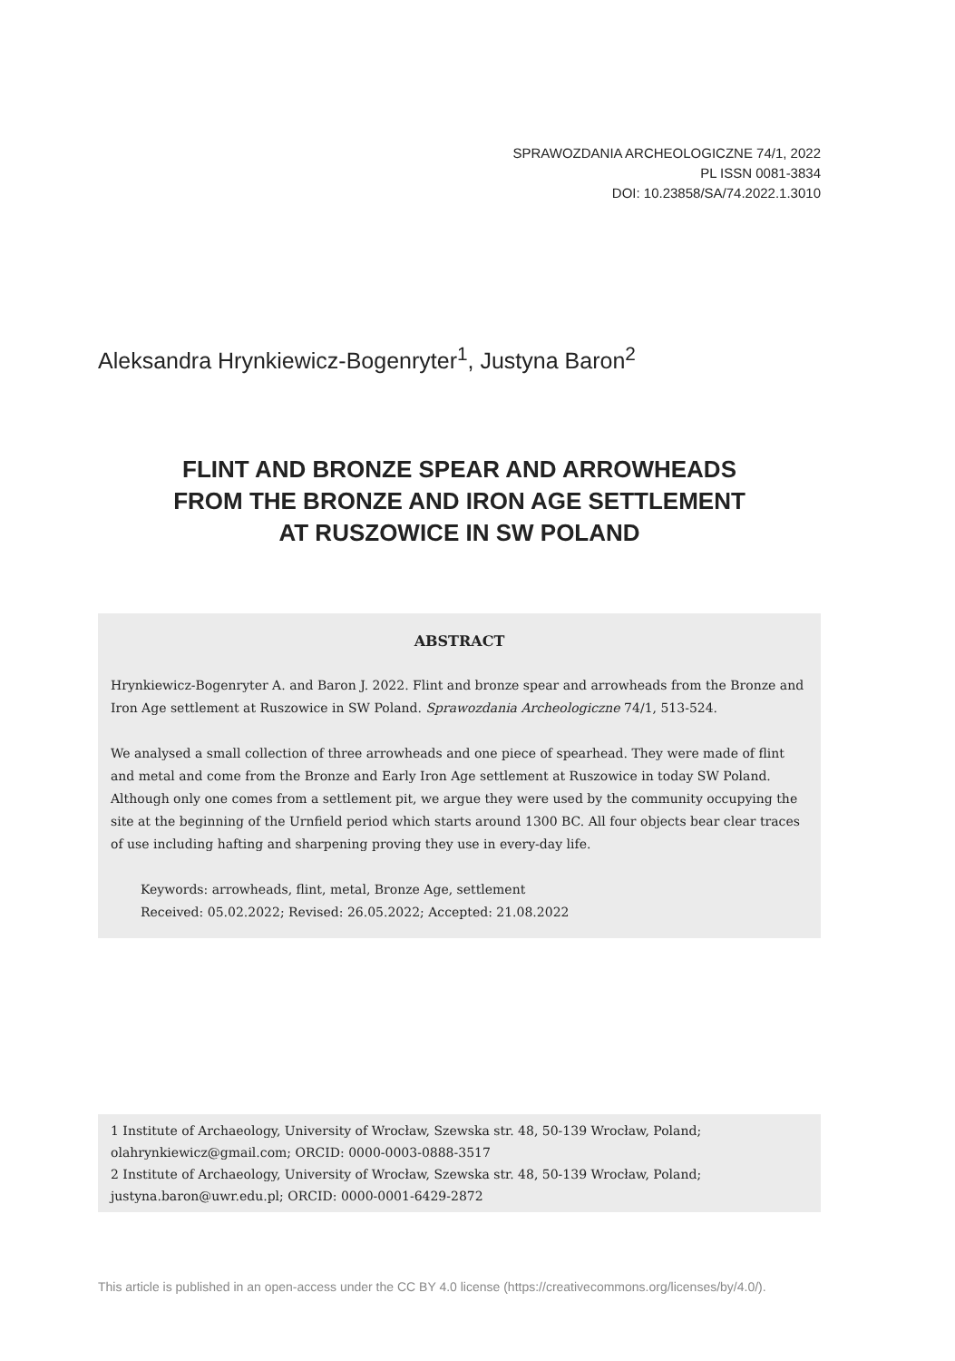SPRAWOZDANIA ARCHEOLOGICZNE 74/1, 2022
PL ISSN 0081-3834
DOI: 10.23858/SA/74.2022.1.3010
Aleksandra Hrynkiewicz-Bogenryter<sup>1</sup>, Justyna Baron<sup>2</sup>
FLINT AND BRONZE SPEAR AND ARROWHEADS
FROM THE BRONZE AND IRON AGE SETTLEMENT
AT RUSZOWICE IN SW POLAND
ABSTRACT
Hrynkiewicz-Bogenryter A. and Baron J. 2022. Flint and bronze spear and arrowheads from the Bronze and Iron Age settlement at Ruszowice in SW Poland. Sprawozdania Archeologiczne 74/1, 513-524.
We analysed a small collection of three arrowheads and one piece of spearhead. They were made of flint and metal and come from the Bronze and Early Iron Age settlement at Ruszowice in today SW Poland. Although only one comes from a settlement pit, we argue they were used by the community occupying the site at the beginning of the Urnfield period which starts around 1300 BC. All four objects bear clear traces of use including hafting and sharpening proving they use in every-day life.
Keywords: arrowheads, flint, metal, Bronze Age, settlement
Received: 05.02.2022; Revised: 26.05.2022; Accepted: 21.08.2022
1 Institute of Archaeology, University of Wrocław, Szewska str. 48, 50-139 Wrocław, Poland; olahrynkiewicz@gmail.com; ORCID: 0000-0003-0888-3517
2 Institute of Archaeology, University of Wrocław, Szewska str. 48, 50-139 Wrocław, Poland; justyna.baron@uwr.edu.pl; ORCID: 0000-0001-6429-2872
This article is published in an open-access under the CC BY 4.0 license (https://creativecommons.org/licenses/by/4.0/).